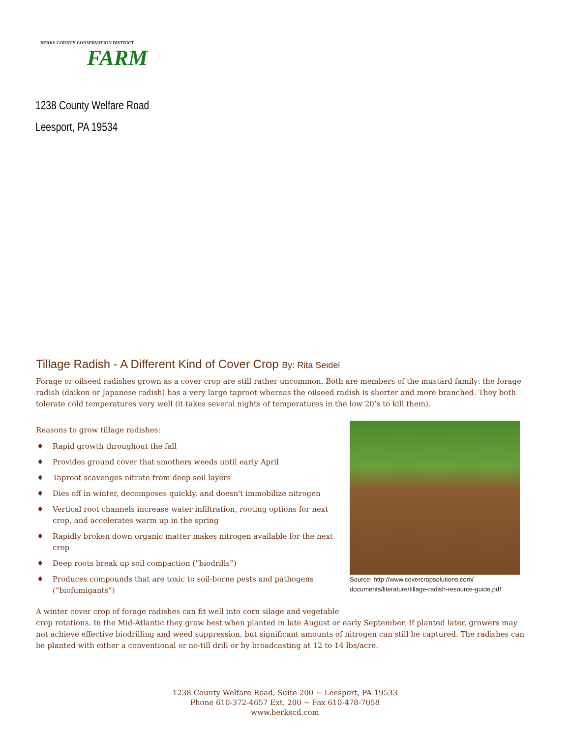BERKS COUNTY CONSERVATION DISTRICT
FARM
1238 County Welfare Road
Leesport, PA 19534
Tillage Radish - A Different Kind of Cover Crop By: Rita Seidel
Forage or oilseed radishes grown as a cover crop are still rather uncommon. Both are members of the mustard family: the forage radish (daikon or Japanese radish) has a very large taproot whereas the oilseed radish is shorter and more branched. They both tolerate cold temperatures very well (it takes several nights of temperatures in the low 20’s to kill them).
Source: http://www.covercropsolutions.com/
documents/literature/tillage-radish-resource-guide.pdf
Reasons to grow tillage radishes:
♦ Rapid growth throughout the fall
♦ Provides ground cover that smothers weeds until early April
♦ Taproot scavenges nitrate from deep soil layers
♦ Dies off in winter, decomposes quickly, and doesn't immobilize nitrogen
♦ Vertical root channels increase water infiltration, rooting options for next crop, and accelerates warm up in the spring
♦ Rapidly broken down organic matter makes nitrogen available for the next crop
♦ Deep roots break up soil compaction (”biodrills”)
♦ Produces compounds that are toxic to soil-borne pests and pathogens (“biofumigants”)
A winter cover crop of forage radishes can fit well into corn silage and vegetable
crop rotations. In the Mid-Atlantic they grow best when planted in late August or early September. If planted later, growers may not achieve effective biodrilling and weed suppression, but significant amounts of nitrogen can still be captured. The radishes can be planted with either a conventional or no-till drill or by broadcasting at 12 to 14 lbs/acre.
1238 County Welfare Road, Suite 200 ~ Leesport, PA 19533
Phone 610-372-4657 Ext. 200 ~ Fax 610-478-7058
www.berkscd.com